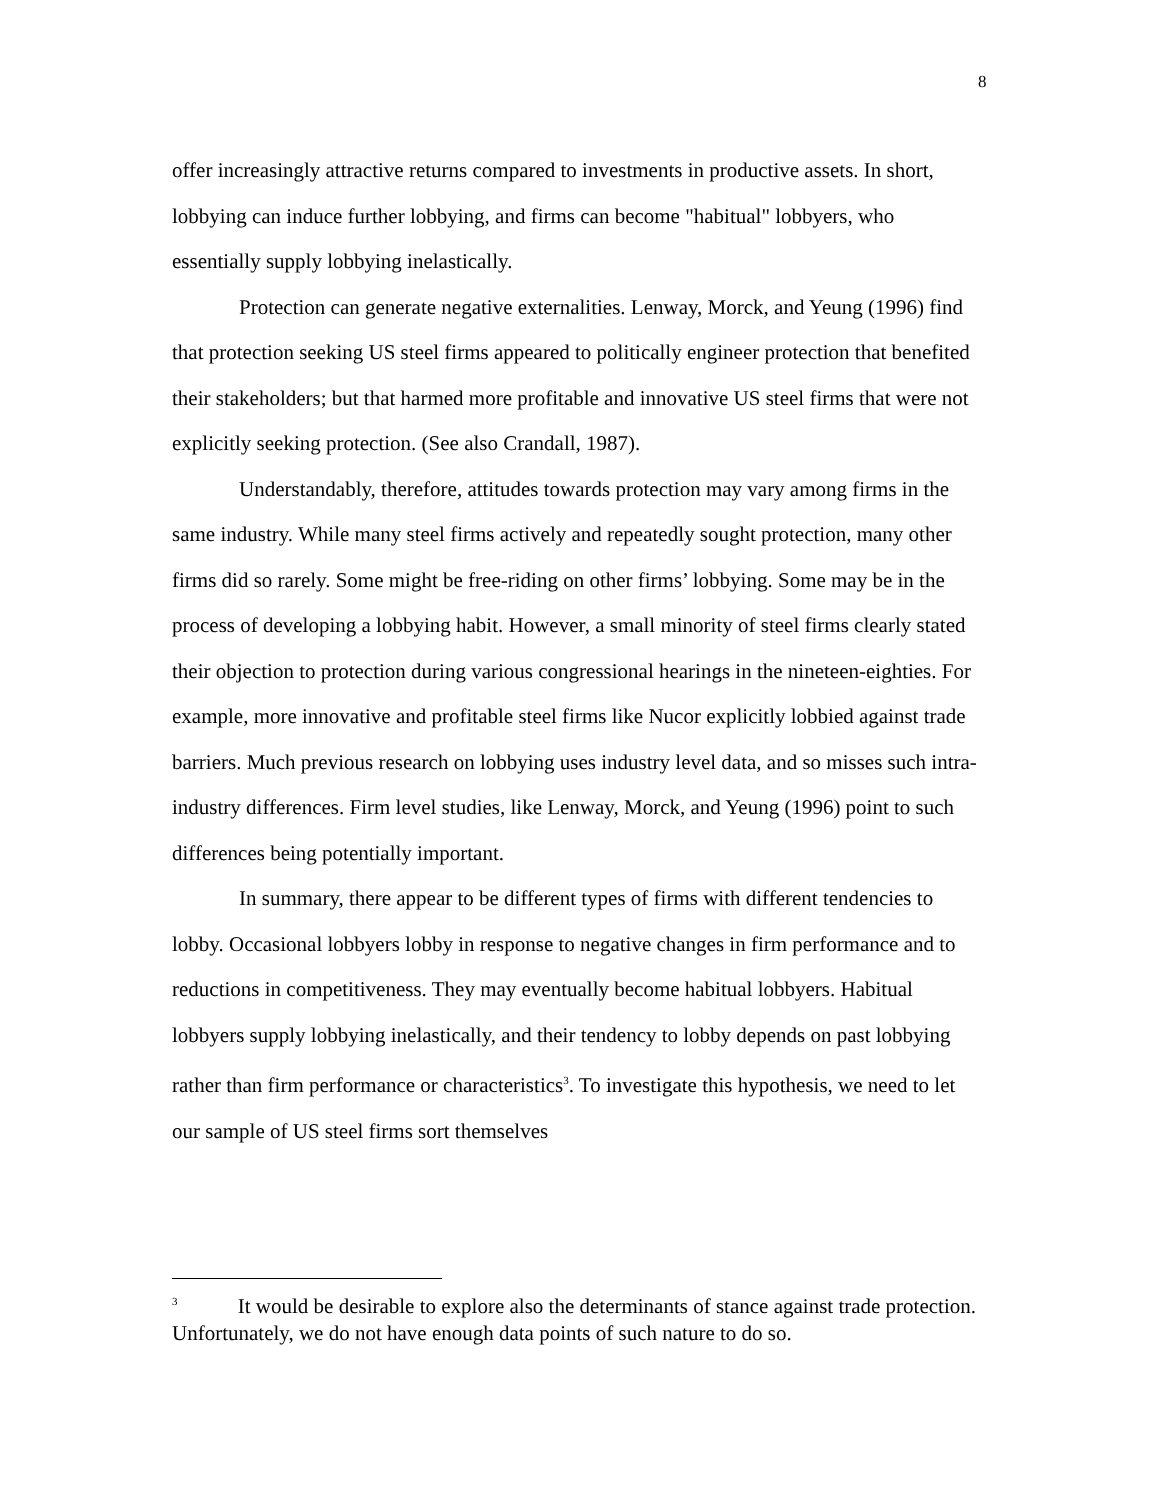8
offer increasingly attractive returns compared to investments in productive assets. In short, lobbying can induce further lobbying, and firms can become "habitual" lobbyers, who essentially supply lobbying inelastically.
Protection can generate negative externalities. Lenway, Morck, and Yeung (1996) find that protection seeking US steel firms appeared to politically engineer protection that benefited their stakeholders; but that harmed more profitable and innovative US steel firms that were not explicitly seeking protection. (See also Crandall, 1987).
Understandably, therefore, attitudes towards protection may vary among firms in the same industry. While many steel firms actively and repeatedly sought protection, many other firms did so rarely. Some might be free-riding on other firms’ lobbying. Some may be in the process of developing a lobbying habit. However, a small minority of steel firms clearly stated their objection to protection during various congressional hearings in the nineteen-eighties. For example, more innovative and profitable steel firms like Nucor explicitly lobbied against trade barriers. Much previous research on lobbying uses industry level data, and so misses such intra-industry differences. Firm level studies, like Lenway, Morck, and Yeung (1996) point to such differences being potentially important.
In summary, there appear to be different types of firms with different tendencies to lobby. Occasional lobbyers lobby in response to negative changes in firm performance and to reductions in competitiveness. They may eventually become habitual lobbyers. Habitual lobbyers supply lobbying inelastically, and their tendency to lobby depends on past lobbying rather than firm performance or characteristics<sup>3</sup>. To investigate this hypothesis, we need to let our sample of US steel firms sort themselves
<sup>3</sup> It would be desirable to explore also the determinants of stance against trade protection. Unfortunately, we do not have enough data points of such nature to do so.